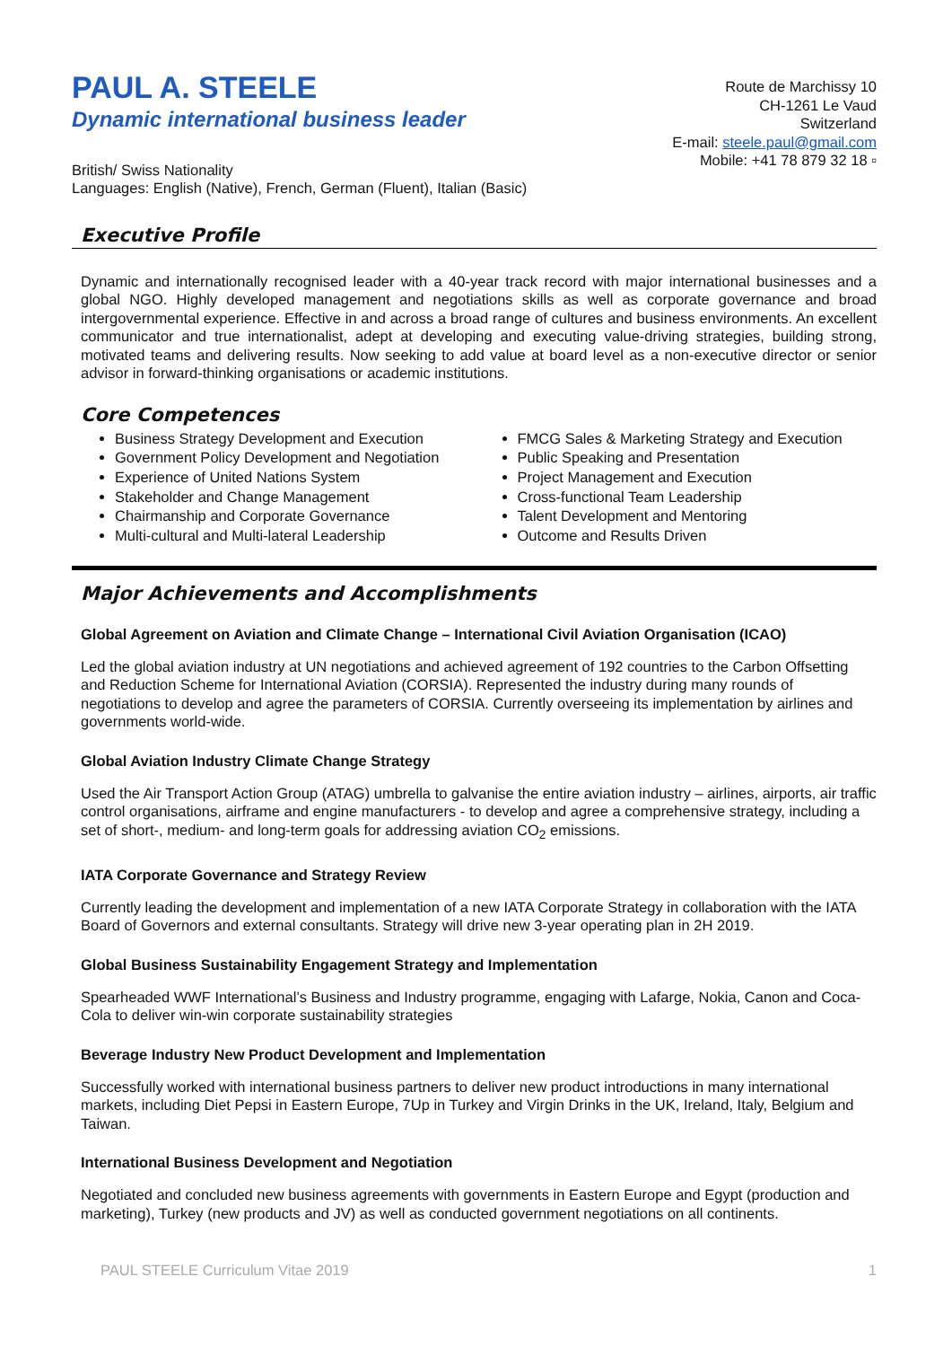PAUL A. STEELE
Dynamic international business leader
Route de Marchissy 10
CH-1261 Le Vaud
Switzerland
E-mail: steele.paul@gmail.com
Mobile: +41 78 879 32 18 ▫
British/ Swiss Nationality
Languages: English (Native), French, German (Fluent), Italian (Basic)
Executive Profile
Dynamic and internationally recognised leader with a 40-year track record with major international businesses and a global NGO. Highly developed management and negotiations skills as well as corporate governance and broad intergovernmental experience. Effective in and across a broad range of cultures and business environments. An excellent communicator and true internationalist, adept at developing and executing value-driving strategies, building strong, motivated teams and delivering results. Now seeking to add value at board level as a non-executive director or senior advisor in forward-thinking organisations or academic institutions.
Core Competences
Business Strategy Development and Execution
Government Policy Development and Negotiation
Experience of United Nations System
Stakeholder and Change Management
Chairmanship and Corporate Governance
Multi-cultural and Multi-lateral Leadership
FMCG Sales & Marketing Strategy and Execution
Public Speaking and Presentation
Project Management and Execution
Cross-functional Team Leadership
Talent Development and Mentoring
Outcome and Results Driven
Major Achievements and Accomplishments
Global Agreement on Aviation and Climate Change – International Civil Aviation Organisation (ICAO)
Led the global aviation industry at UN negotiations and achieved agreement of 192 countries to the Carbon Offsetting and Reduction Scheme for International Aviation (CORSIA). Represented the industry during many rounds of negotiations to develop and agree the parameters of CORSIA. Currently overseeing its implementation by airlines and governments world-wide.
Global Aviation Industry Climate Change Strategy
Used the Air Transport Action Group (ATAG) umbrella to galvanise the entire aviation industry – airlines, airports, air traffic control organisations, airframe and engine manufacturers - to develop and agree a comprehensive strategy, including a set of short-, medium- and long-term goals for addressing aviation CO<sub>2</sub> emissions.
IATA Corporate Governance and Strategy Review
Currently leading the development and implementation of a new IATA Corporate Strategy in collaboration with the IATA Board of Governors and external consultants. Strategy will drive new 3-year operating plan in 2H 2019.
Global Business Sustainability Engagement Strategy and Implementation
Spearheaded WWF International’s Business and Industry programme, engaging with Lafarge, Nokia, Canon and Coca-Cola to deliver win-win corporate sustainability strategies
Beverage Industry New Product Development and Implementation
Successfully worked with international business partners to deliver new product introductions in many international markets, including Diet Pepsi in Eastern Europe, 7Up in Turkey and Virgin Drinks in the UK, Ireland, Italy, Belgium and Taiwan.
International Business Development and Negotiation
Negotiated and concluded new business agreements with governments in Eastern Europe and Egypt (production and marketing), Turkey (new products and JV) as well as conducted government negotiations on all continents.
PAUL STEELE Curriculum Vitae 2019 1